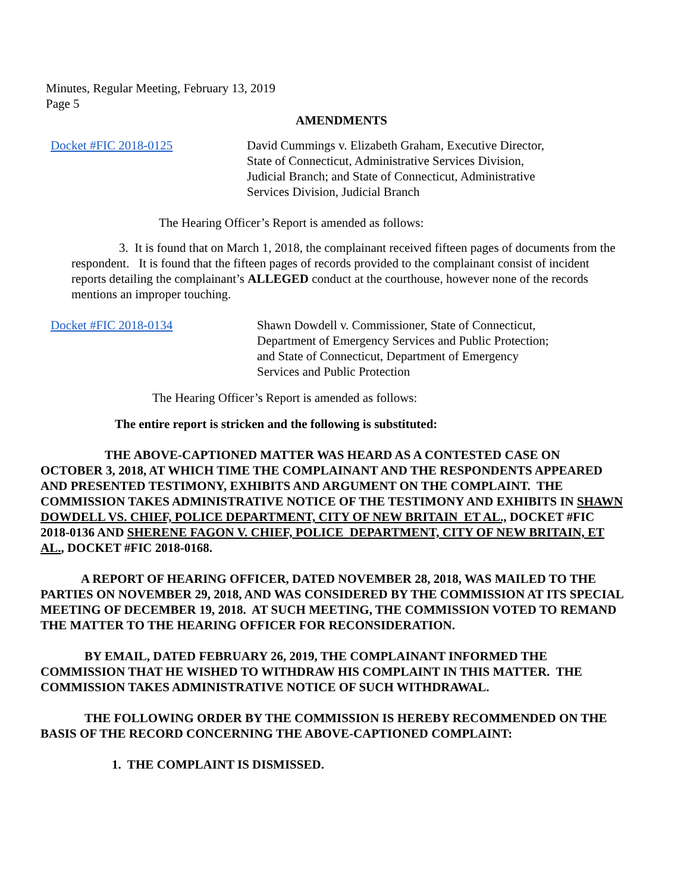Minutes, Regular Meeting, February 13, 2019
Page 5
AMENDMENTS
Docket #FIC 2018-0125 David Cummings v. Elizabeth Graham, Executive Director,
State of Connecticut, Administrative Services Division,
Judicial Branch; and State of Connecticut, Administrative
Services Division, Judicial Branch
The Hearing Officer’s Report is amended as follows:
3. It is found that on March 1, 2018, the complainant received fifteen pages of documents from the respondent. It is found that the fifteen pages of records provided to the complainant consist of incident reports detailing the complainant’s ALLEGED conduct at the courthouse, however none of the records mentions an improper touching.
Docket #FIC 2018-0134 Shawn Dowdell v. Commissioner, State of Connecticut,
Department of Emergency Services and Public Protection;
and State of Connecticut, Department of Emergency
Services and Public Protection
The Hearing Officer’s Report is amended as follows:
The entire report is stricken and the following is substituted:
THE ABOVE-CAPTIONED MATTER WAS HEARD AS A CONTESTED CASE ON OCTOBER 3, 2018, AT WHICH TIME THE COMPLAINANT AND THE RESPONDENTS APPEARED AND PRESENTED TESTIMONY, EXHIBITS AND ARGUMENT ON THE COMPLAINT. THE COMMISSION TAKES ADMINISTRATIVE NOTICE OF THE TESTIMONY AND EXHIBITS IN SHAWN DOWDELL VS. CHIEF, POLICE DEPARTMENT, CITY OF NEW BRITAIN ET AL., DOCKET #FIC 2018-0136 AND SHERENE FAGON V. CHIEF, POLICE DEPARTMENT, CITY OF NEW BRITAIN, ET AL., DOCKET #FIC 2018-0168.
A REPORT OF HEARING OFFICER, DATED NOVEMBER 28, 2018, WAS MAILED TO THE PARTIES ON NOVEMBER 29, 2018, AND WAS CONSIDERED BY THE COMMISSION AT ITS SPECIAL MEETING OF DECEMBER 19, 2018. AT SUCH MEETING, THE COMMISSION VOTED TO REMAND THE MATTER TO THE HEARING OFFICER FOR RECONSIDERATION.
BY EMAIL, DATED FEBRUARY 26, 2019, THE COMPLAINANT INFORMED THE COMMISSION THAT HE WISHED TO WITHDRAW HIS COMPLAINT IN THIS MATTER. THE COMMISSION TAKES ADMINISTRATIVE NOTICE OF SUCH WITHDRAWAL.
THE FOLLOWING ORDER BY THE COMMISSION IS HEREBY RECOMMENDED ON THE BASIS OF THE RECORD CONCERNING THE ABOVE-CAPTIONED COMPLAINT:
1. THE COMPLAINT IS DISMISSED.